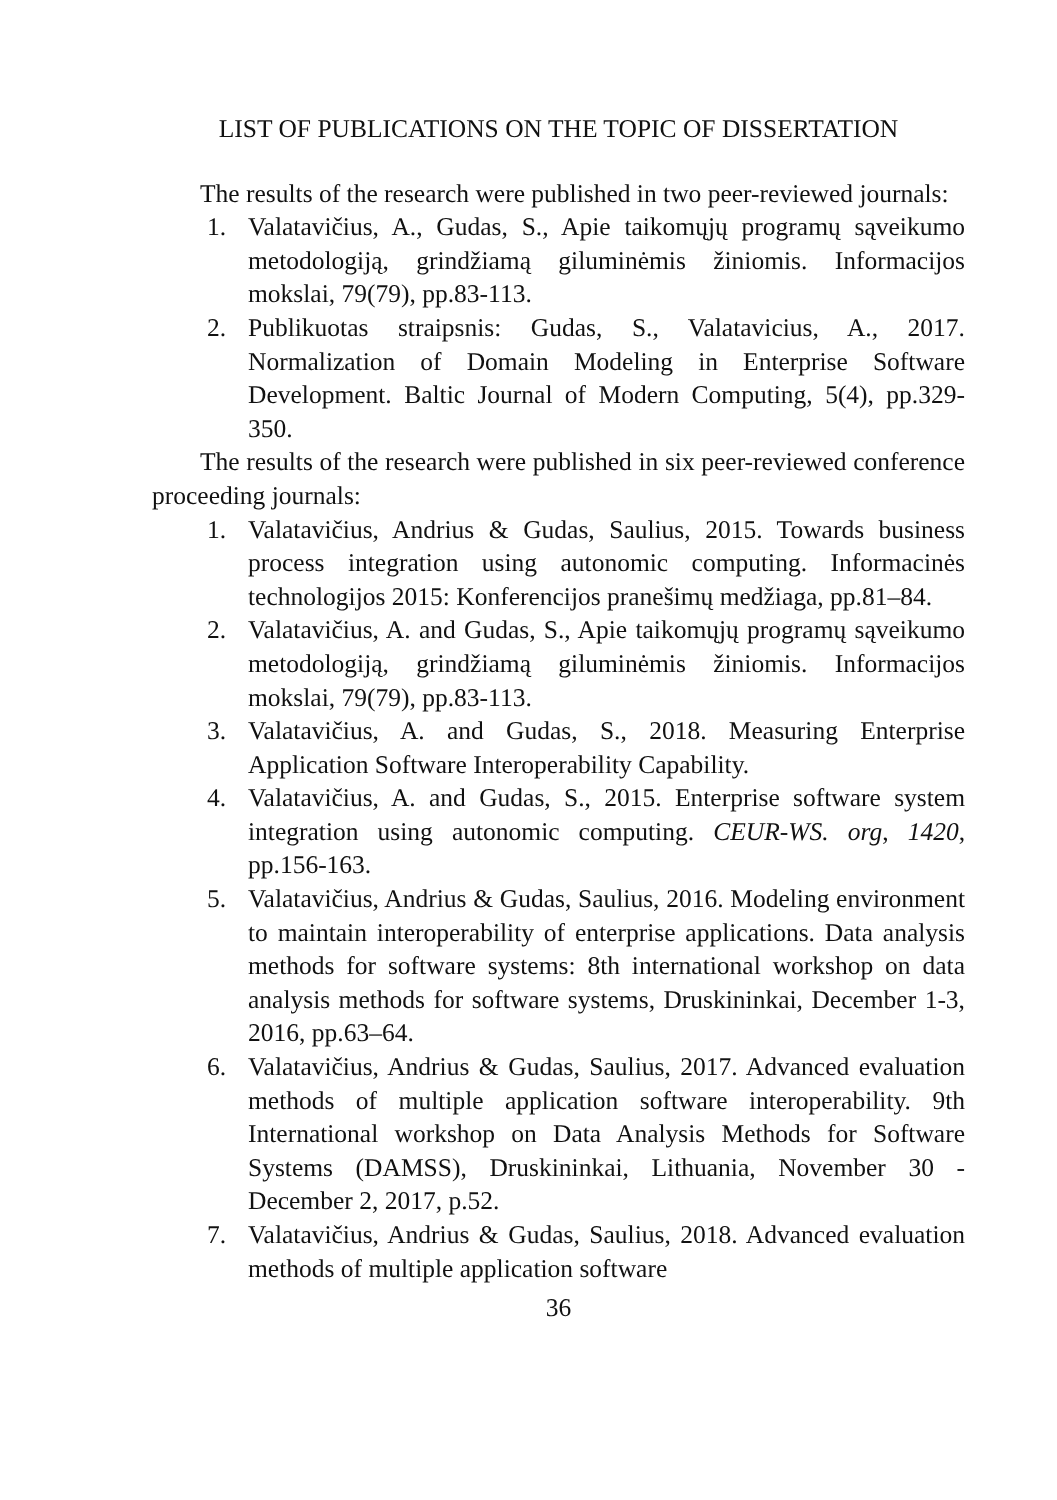LIST OF PUBLICATIONS ON THE TOPIC OF DISSERTATION
The results of the research were published in two peer-reviewed journals:
1. Valatavičius, A., Gudas, S., Apie taikomųjų programų sąveikumo metodologiją, grindžiamą giluminėmis žiniomis. Informacijos mokslai, 79(79), pp.83-113.
2. Publikuotas straipsnis: Gudas, S., Valatavicius, A., 2017. Normalization of Domain Modeling in Enterprise Software Development. Baltic Journal of Modern Computing, 5(4), pp.329-350.
The results of the research were published in six peer-reviewed conference proceeding journals:
1. Valatavičius, Andrius & Gudas, Saulius, 2015. Towards business process integration using autonomic computing. Informacinės technologijos 2015: Konferencijos pranešimų medžiaga, pp.81–84.
2. Valatavičius, A. and Gudas, S., Apie taikomųjų programų sąveikumo metodologiją, grindžiamą giluminėmis žiniomis. Informacijos mokslai, 79(79), pp.83-113.
3. Valatavičius, A. and Gudas, S., 2018. Measuring Enterprise Application Software Interoperability Capability.
4. Valatavičius, A. and Gudas, S., 2015. Enterprise software system integration using autonomic computing. CEUR-WS. org, 1420, pp.156-163.
5. Valatavičius, Andrius & Gudas, Saulius, 2016. Modeling environment to maintain interoperability of enterprise applications. Data analysis methods for software systems: 8th international workshop on data analysis methods for software systems, Druskininkai, December 1-3, 2016, pp.63–64.
6. Valatavičius, Andrius & Gudas, Saulius, 2017. Advanced evaluation methods of multiple application software interoperability. 9th International workshop on Data Analysis Methods for Software Systems (DAMSS), Druskininkai, Lithuania, November 30 - December 2, 2017, p.52.
7. Valatavičius, Andrius & Gudas, Saulius, 2018. Advanced evaluation methods of multiple application software
36